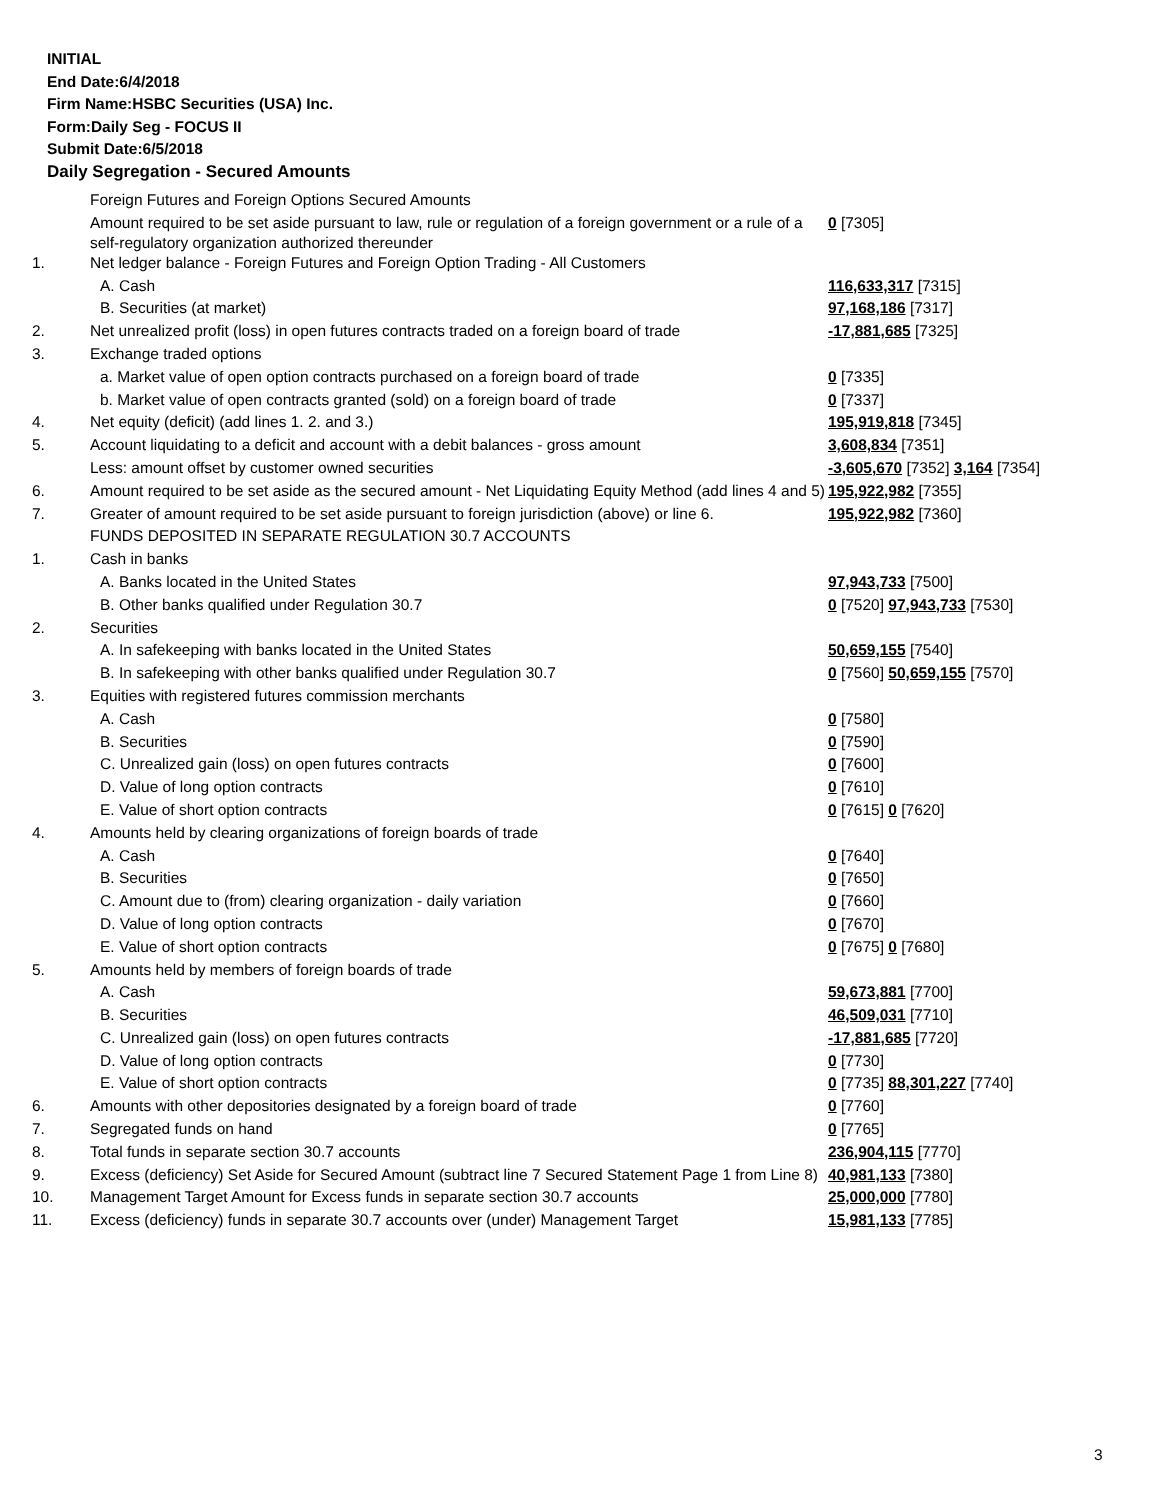INITIAL
End Date:6/4/2018
Firm Name:HSBC Securities (USA) Inc.
Form:Daily Seg - FOCUS II
Submit Date:6/5/2018
Daily Segregation - Secured Amounts
| | Foreign Futures and Foreign Options Secured Amounts | |
| | Amount required to be set aside pursuant to law, rule or regulation of a foreign government or a rule of a self-regulatory organization authorized thereunder | 0 [7305] |
| 1. | Net ledger balance - Foreign Futures and Foreign Option Trading - All Customers | |
| | A. Cash | 116,633,317 [7315] |
| | B. Securities (at market) | 97,168,186 [7317] |
| 2. | Net unrealized profit (loss) in open futures contracts traded on a foreign board of trade | -17,881,685 [7325] |
| 3. | Exchange traded options | |
| | a. Market value of open option contracts purchased on a foreign board of trade | 0 [7335] |
| | b. Market value of open contracts granted (sold) on a foreign board of trade | 0 [7337] |
| 4. | Net equity (deficit) (add lines 1. 2. and 3.) | 195,919,818 [7345] |
| 5. | Account liquidating to a deficit and account with a debit balances - gross amount | 3,608,834 [7351] |
| | Less: amount offset by customer owned securities | -3,605,670 [7352] 3,164 [7354] |
| 6. | Amount required to be set aside as the secured amount - Net Liquidating Equity Method (add lines 4 and 5) | 195,922,982 [7355] |
| 7. | Greater of amount required to be set aside pursuant to foreign jurisdiction (above) or line 6. | 195,922,982 [7360] |
| | FUNDS DEPOSITED IN SEPARATE REGULATION 30.7 ACCOUNTS | |
| 1. | Cash in banks | |
| | A. Banks located in the United States | 97,943,733 [7500] |
| | B. Other banks qualified under Regulation 30.7 | 0 [7520] 97,943,733 [7530] |
| 2. | Securities | |
| | A. In safekeeping with banks located in the United States | 50,659,155 [7540] |
| | B. In safekeeping with other banks qualified under Regulation 30.7 | 0 [7560] 50,659,155 [7570] |
| 3. | Equities with registered futures commission merchants | |
| | A. Cash | 0 [7580] |
| | B. Securities | 0 [7590] |
| | C. Unrealized gain (loss) on open futures contracts | 0 [7600] |
| | D. Value of long option contracts | 0 [7610] |
| | E. Value of short option contracts | 0 [7615] 0 [7620] |
| 4. | Amounts held by clearing organizations of foreign boards of trade | |
| | A. Cash | 0 [7640] |
| | B. Securities | 0 [7650] |
| | C. Amount due to (from) clearing organization - daily variation | 0 [7660] |
| | D. Value of long option contracts | 0 [7670] |
| | E. Value of short option contracts | 0 [7675] 0 [7680] |
| 5. | Amounts held by members of foreign boards of trade | |
| | A. Cash | 59,673,881 [7700] |
| | B. Securities | 46,509,031 [7710] |
| | C. Unrealized gain (loss) on open futures contracts | -17,881,685 [7720] |
| | D. Value of long option contracts | 0 [7730] |
| | E. Value of short option contracts | 0 [7735] 88,301,227 [7740] |
| 6. | Amounts with other depositories designated by a foreign board of trade | 0 [7760] |
| 7. | Segregated funds on hand | 0 [7765] |
| 8. | Total funds in separate section 30.7 accounts | 236,904,115 [7770] |
| 9. | Excess (deficiency) Set Aside for Secured Amount (subtract line 7 Secured Statement Page 1 from Line 8) | 40,981,133 [7380] |
| 10. | Management Target Amount for Excess funds in separate section 30.7 accounts | 25,000,000 [7780] |
| 11. | Excess (deficiency) funds in separate 30.7 accounts over (under) Management Target | 15,981,133 [7785] |
3